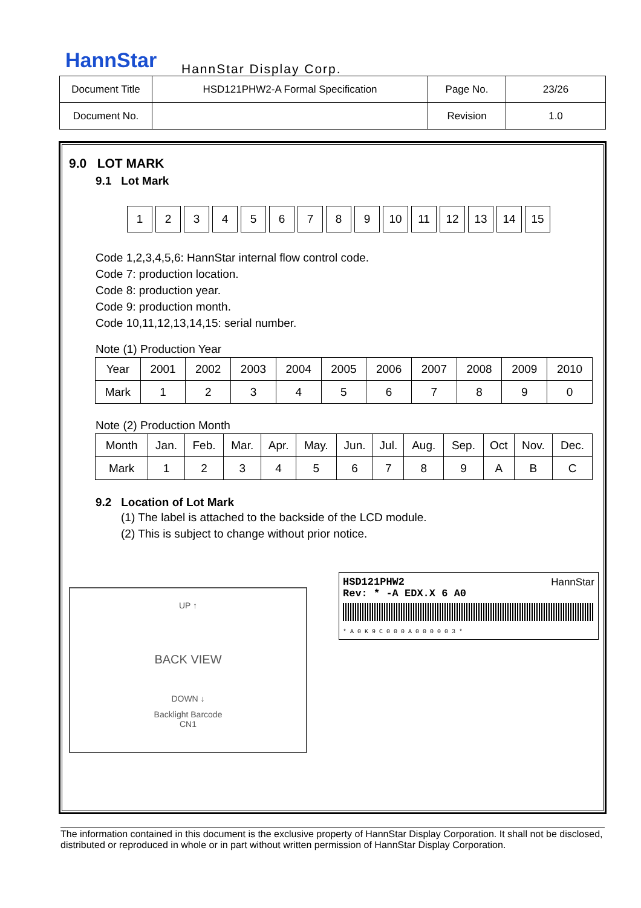HannStar HannStar Display Corp.
| Document Title | HSD121PHW2-A Formal Specification | Page No. | 23/26 |
| Document No. | | Revision | 1.0 |
9.0 LOT MARK
9.1 Lot Mark
123456789 10 11 12 13 14 15
Code 1,2,3,4,5,6: HannStar internal flow control code.
Code 7: production location.
Code 8: production year.
Code 9: production month.
Code 10,11,12,13,14,15: serial number.
Note (1) Production Year
| Year | 2001 | 2002 | 2003 | 2004 | 2005 | 2006 | 2007 | 2008 | 2009 | 2010 |
| Mark | 1 | 2 | 3 | 4 | 5 | 6 | 7 | 8 | 9 | 0 |
Note (2) Production Month
| Month | Jan. | Feb. | Mar. | Apr. | May. | Jun. | Jul. | Aug. | Sep. | Oct | Nov. | Dec. |
| Mark | 1 | 2 | 3 | 4 | 5 | 6 | 7 | 8 | 9 | A | B | C |
9.2 Location of Lot Mark
(1) The label is attached to the backside of the LCD module.
(2) This is subject to change without prior notice.
UP ↑
BACK VIEW
DOWN ↓
Backlight Barcode
CN1
HSD121PHW2 HannStar
Rev: * -A EDX.X 6 A0
* A 0 K 9 C 0 0 0 A 0 0 0 0 0 3 *
The information contained in this document is the exclusive property of HannStar Display Corporation. It shall not be disclosed, distributed or reproduced in whole or in part without written permission of HannStar Display Corporation.